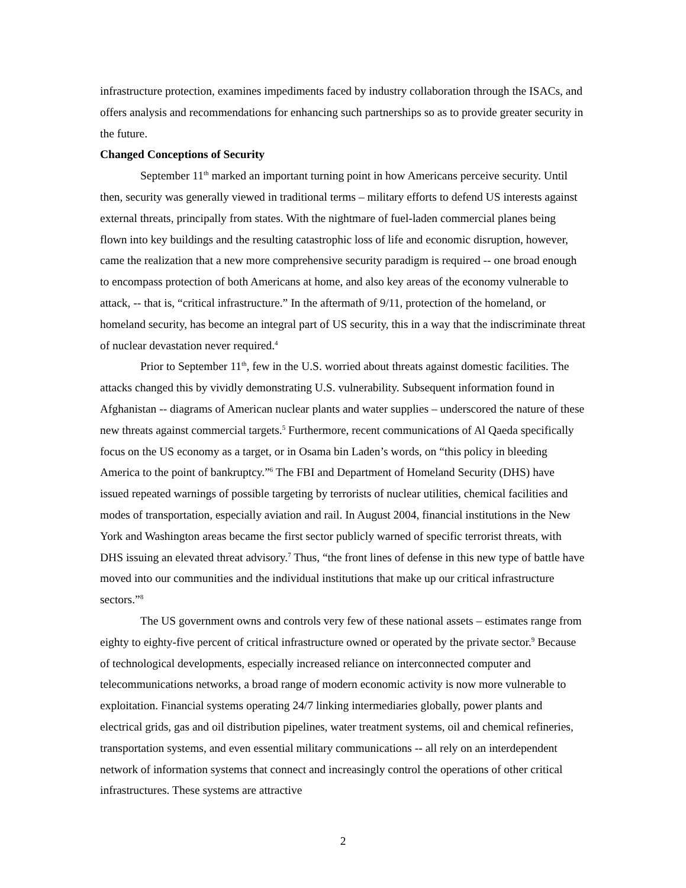infrastructure protection, examines impediments faced by industry collaboration through the ISACs, and offers analysis and recommendations for enhancing such partnerships so as to provide greater security in the future.
Changed Conceptions of Security
September 11<sup>th</sup> marked an important turning point in how Americans perceive security. Until then, security was generally viewed in traditional terms – military efforts to defend US interests against external threats, principally from states. With the nightmare of fuel-laden commercial planes being flown into key buildings and the resulting catastrophic loss of life and economic disruption, however, came the realization that a new more comprehensive security paradigm is required -- one broad enough to encompass protection of both Americans at home, and also key areas of the economy vulnerable to attack, -- that is, “critical infrastructure.” In the aftermath of 9/11, protection of the homeland, or homeland security, has become an integral part of US security, this in a way that the indiscriminate threat of nuclear devastation never required.<sup>4</sup>
Prior to September 11<sup>th</sup>, few in the U.S. worried about threats against domestic facilities. The attacks changed this by vividly demonstrating U.S. vulnerability. Subsequent information found in Afghanistan -- diagrams of American nuclear plants and water supplies – underscored the nature of these new threats against commercial targets.<sup>5</sup> Furthermore, recent communications of Al Qaeda specifically focus on the US economy as a target, or in Osama bin Laden’s words, on “this policy in bleeding America to the point of bankruptcy.”<sup>6</sup> The FBI and Department of Homeland Security (DHS) have issued repeated warnings of possible targeting by terrorists of nuclear utilities, chemical facilities and modes of transportation, especially aviation and rail. In August 2004, financial institutions in the New York and Washington areas became the first sector publicly warned of specific terrorist threats, with DHS issuing an elevated threat advisory.<sup>7</sup> Thus, “the front lines of defense in this new type of battle have moved into our communities and the individual institutions that make up our critical infrastructure sectors.”<sup>8</sup>
The US government owns and controls very few of these national assets – estimates range from eighty to eighty-five percent of critical infrastructure owned or operated by the private sector.<sup>9</sup> Because of technological developments, especially increased reliance on interconnected computer and telecommunications networks, a broad range of modern economic activity is now more vulnerable to exploitation. Financial systems operating 24/7 linking intermediaries globally, power plants and electrical grids, gas and oil distribution pipelines, water treatment systems, oil and chemical refineries, transportation systems, and even essential military communications -- all rely on an interdependent network of information systems that connect and increasingly control the operations of other critical infrastructures. These systems are attractive
2